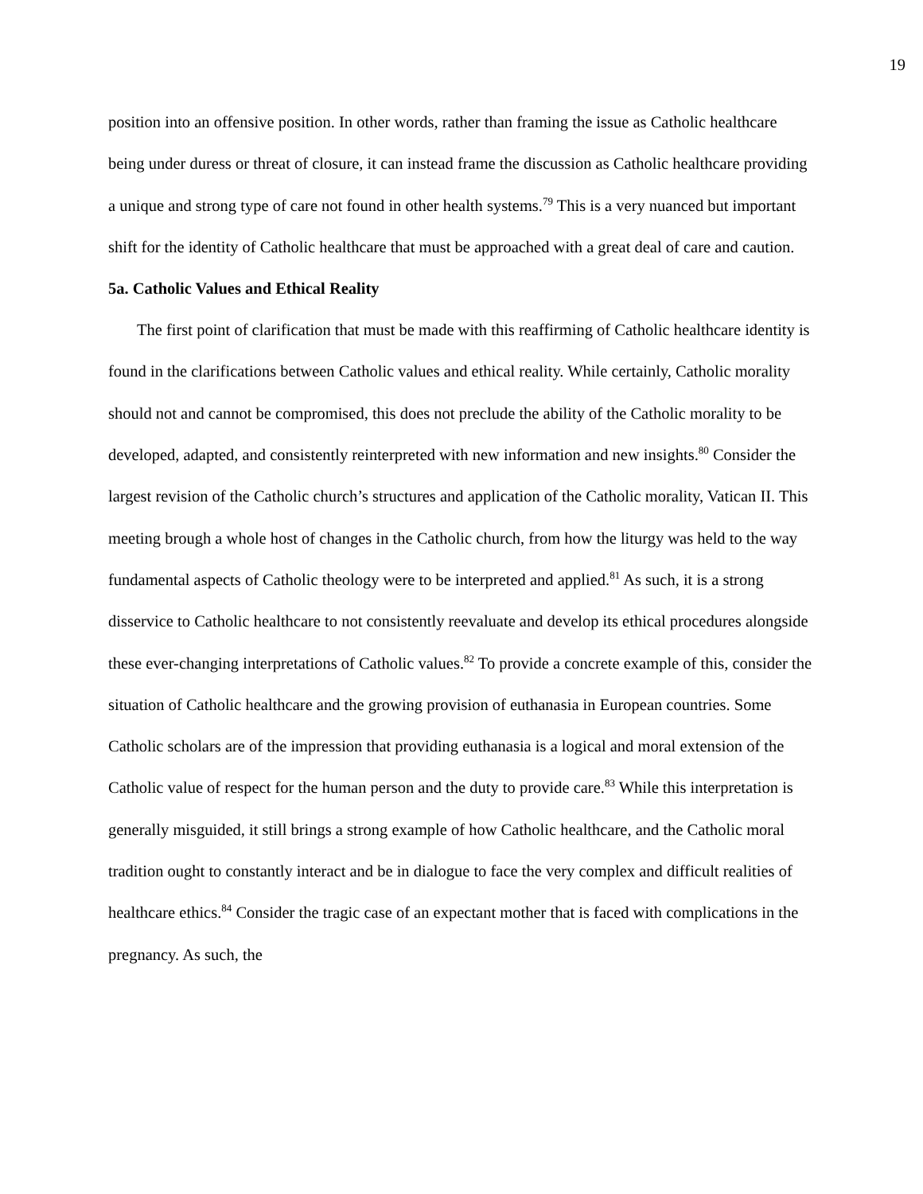19
position into an offensive position. In other words, rather than framing the issue as Catholic healthcare being under duress or threat of closure, it can instead frame the discussion as Catholic healthcare providing a unique and strong type of care not found in other health systems.<sup>79</sup> This is a very nuanced but important shift for the identity of Catholic healthcare that must be approached with a great deal of care and caution.
5a. Catholic Values and Ethical Reality
The first point of clarification that must be made with this reaffirming of Catholic healthcare identity is found in the clarifications between Catholic values and ethical reality. While certainly, Catholic morality should not and cannot be compromised, this does not preclude the ability of the Catholic morality to be developed, adapted, and consistently reinterpreted with new information and new insights.<sup>80</sup> Consider the largest revision of the Catholic church’s structures and application of the Catholic morality, Vatican II. This meeting brough a whole host of changes in the Catholic church, from how the liturgy was held to the way fundamental aspects of Catholic theology were to be interpreted and applied.<sup>81</sup> As such, it is a strong disservice to Catholic healthcare to not consistently reevaluate and develop its ethical procedures alongside these ever-changing interpretations of Catholic values.<sup>82</sup> To provide a concrete example of this, consider the situation of Catholic healthcare and the growing provision of euthanasia in European countries. Some Catholic scholars are of the impression that providing euthanasia is a logical and moral extension of the Catholic value of respect for the human person and the duty to provide care.<sup>83</sup> While this interpretation is generally misguided, it still brings a strong example of how Catholic healthcare, and the Catholic moral tradition ought to constantly interact and be in dialogue to face the very complex and difficult realities of healthcare ethics.<sup>84</sup> Consider the tragic case of an expectant mother that is faced with complications in the pregnancy. As such, the